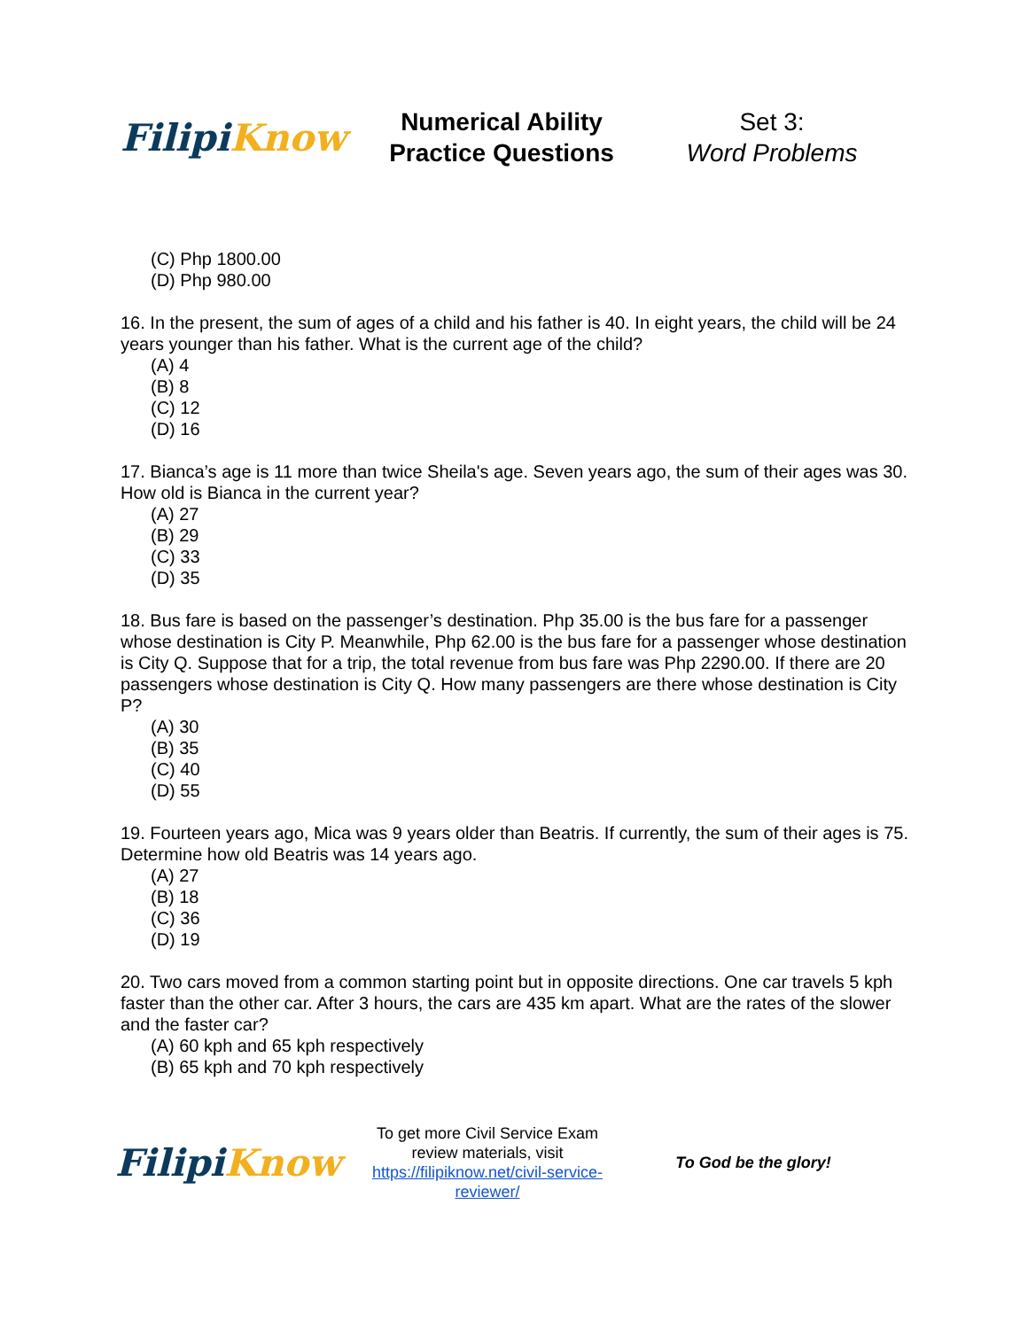FilipiKnow
Numerical Ability
Practice Questions
Set 3:
Word Problems
(C) Php 1800.00
(D) Php 980.00
16. In the present, the sum of ages of a child and his father is 40. In eight years, the child will be 24 years younger than his father. What is the current age of the child?
(A) 4
(B) 8
(C) 12
(D) 16
17. Bianca’s age is 11 more than twice Sheila's age. Seven years ago, the sum of their ages was 30. How old is Bianca in the current year?
(A) 27
(B) 29
(C) 33
(D) 35
18. Bus fare is based on the passenger’s destination. Php 35.00 is the bus fare for a passenger whose destination is City P. Meanwhile, Php 62.00 is the bus fare for a passenger whose destination is City Q. Suppose that for a trip, the total revenue from bus fare was Php 2290.00. If there are 20 passengers whose destination is City Q. How many passengers are there whose destination is City P?
(A) 30
(B) 35
(C) 40
(D) 55
19. Fourteen years ago, Mica was 9 years older than Beatris. If currently, the sum of their ages is 75. Determine how old Beatris was 14 years ago.
(A) 27
(B) 18
(C) 36
(D) 19
20. Two cars moved from a common starting point but in opposite directions. One car travels 5 kph faster than the other car. After 3 hours, the cars are 435 km apart. What are the rates of the slower and the faster car?
(A) 60 kph and 65 kph respectively
(B) 65 kph and 70 kph respectively
FilipiKnow
To get more Civil Service Exam review materials, visit https://filipiknow.net/civil-service-reviewer/
To God be the glory!